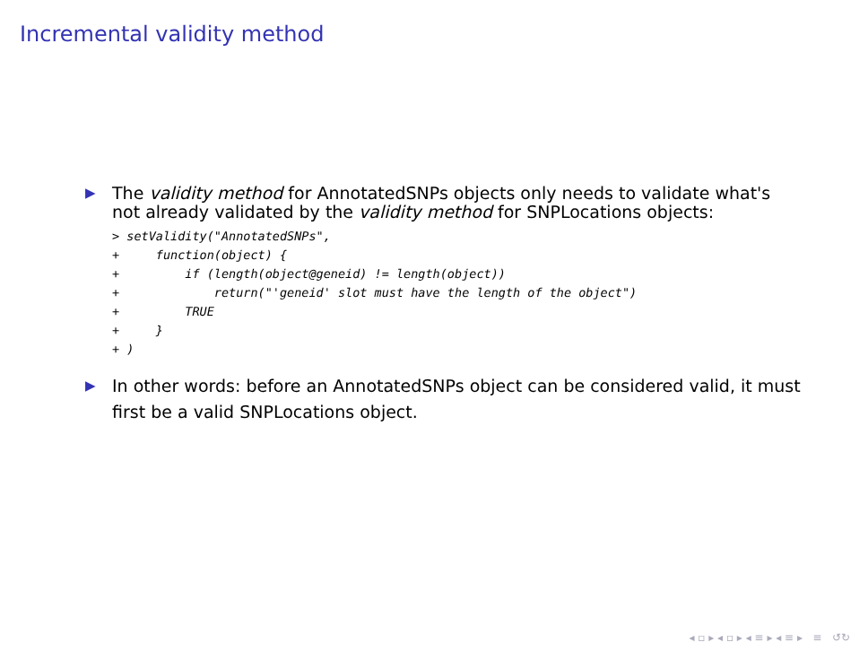Incremental validity method
▶
The validity method for AnnotatedSNPs objects only needs to validate what's not already validated by the validity method for SNPLocations objects:
> setValidity("AnnotatedSNPs",
+     function(object) {
+         if (length(object@geneid) != length(object))
+             return("'geneid' slot must have the length of the object")
+         TRUE
+     }
+ )
▶
In other words: before an AnnotatedSNPs object can be considered valid, it must first be a valid SNPLocations object.
◂ ▫ ▸ ◂ ▫ ▸ ◂ ≡ ▸ ◂ ≡ ▸ ≡ ↺↻